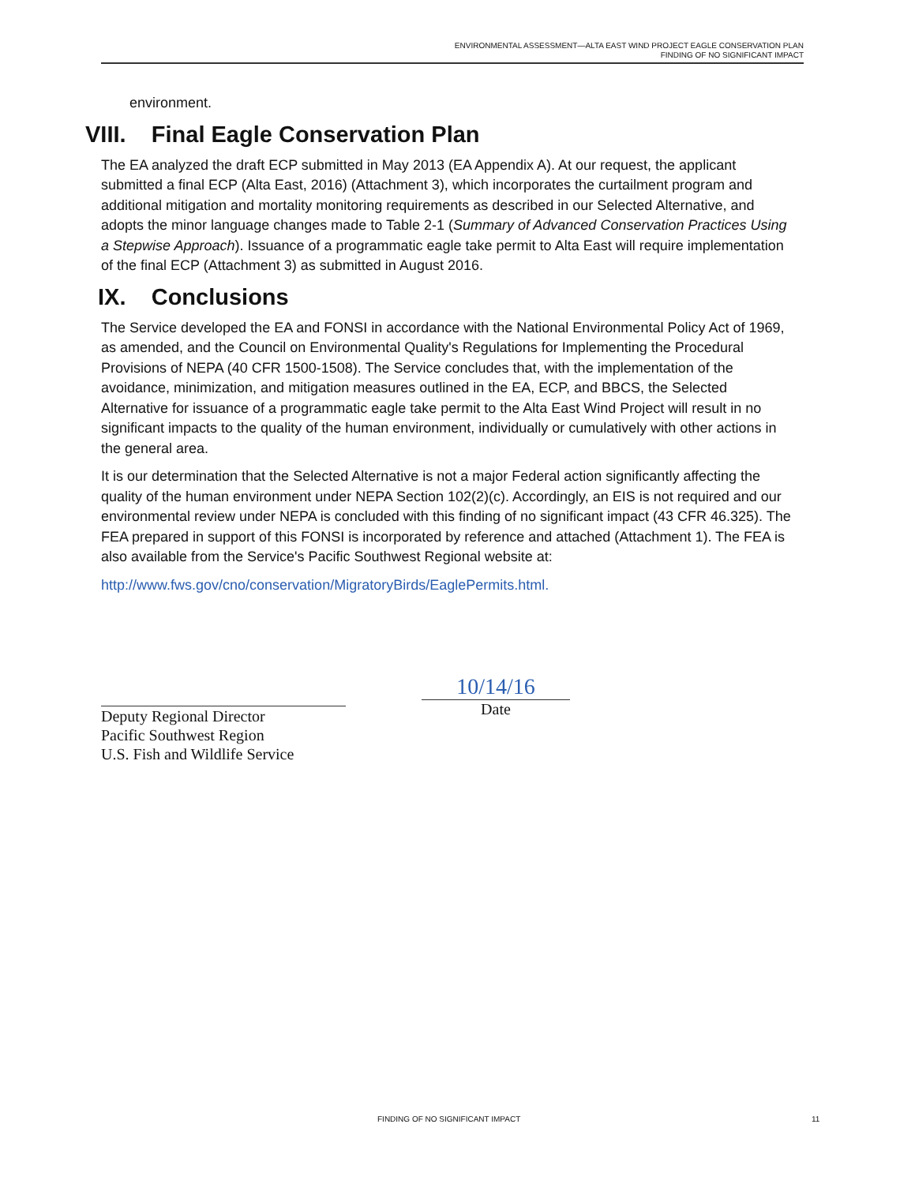ENVIRONMENTAL ASSESSMENT—ALTA EAST WIND PROJECT EAGLE CONSERVATION PLAN
FINDING OF NO SIGNIFICANT IMPACT
environment.
VIII. Final Eagle Conservation Plan
The EA analyzed the draft ECP submitted in May 2013 (EA Appendix A). At our request, the applicant submitted a final ECP (Alta East, 2016) (Attachment 3), which incorporates the curtailment program and additional mitigation and mortality monitoring requirements as described in our Selected Alternative, and adopts the minor language changes made to Table 2-1 (Summary of Advanced Conservation Practices Using a Stepwise Approach). Issuance of a programmatic eagle take permit to Alta East will require implementation of the final ECP (Attachment 3) as submitted in August 2016.
IX. Conclusions
The Service developed the EA and FONSI in accordance with the National Environmental Policy Act of 1969, as amended, and the Council on Environmental Quality's Regulations for Implementing the Procedural Provisions of NEPA (40 CFR 1500-1508). The Service concludes that, with the implementation of the avoidance, minimization, and mitigation measures outlined in the EA, ECP, and BBCS, the Selected Alternative for issuance of a programmatic eagle take permit to the Alta East Wind Project will result in no significant impacts to the quality of the human environment, individually or cumulatively with other actions in the general area.
It is our determination that the Selected Alternative is not a major Federal action significantly affecting the quality of the human environment under NEPA Section 102(2)(c). Accordingly, an EIS is not required and our environmental review under NEPA is concluded with this finding of no significant impact (43 CFR 46.325). The FEA prepared in support of this FONSI is incorporated by reference and attached (Attachment 1). The FEA is also available from the Service's Pacific Southwest Regional website at:
http://www.fws.gov/cno/conservation/MigratoryBirds/EaglePermits.html.
Deputy Regional Director
Pacific Southwest Region
U.S. Fish and Wildlife Service
10/14/16
Date
FINDING OF NO SIGNIFICANT IMPACT 11